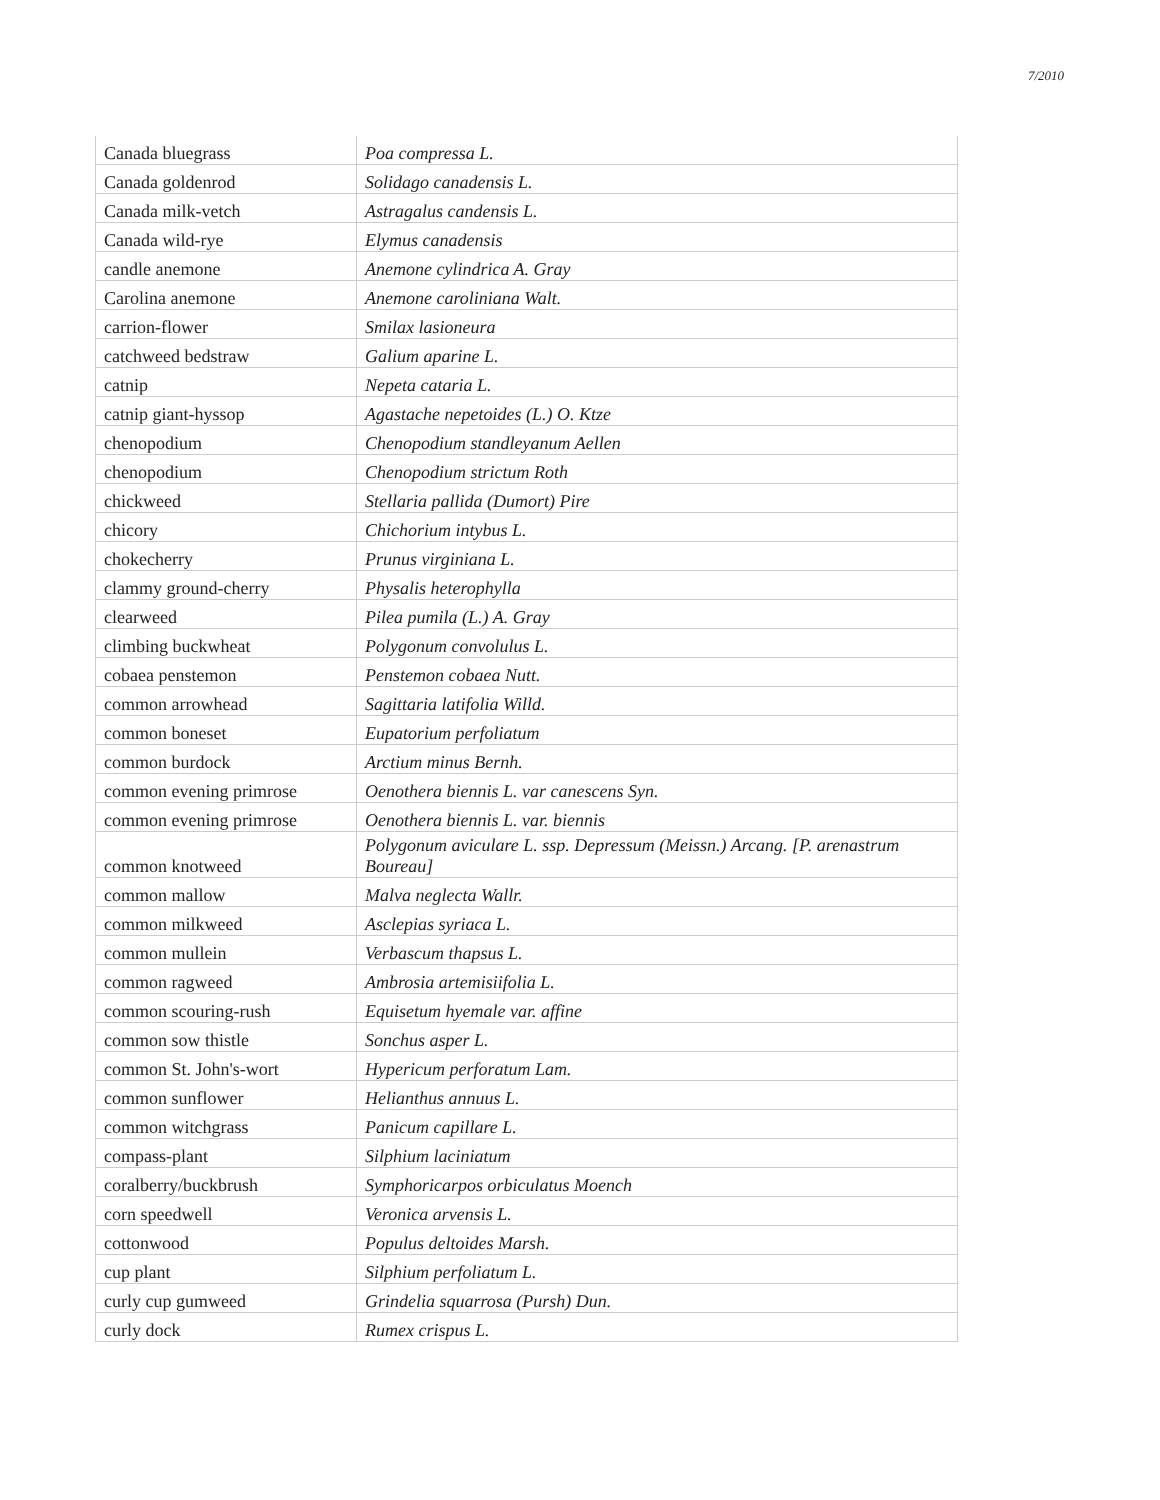7/2010
| Canada bluegrass | Poa compressa L. |
| Canada goldenrod | Solidago canadensis L. |
| Canada milk-vetch | Astragalus candensis L. |
| Canada wild-rye | Elymus canadensis |
| candle anemone | Anemone cylindrica A. Gray |
| Carolina anemone | Anemone caroliniana Walt. |
| carrion-flower | Smilax lasioneura |
| catchweed bedstraw | Galium aparine L. |
| catnip | Nepeta cataria L. |
| catnip giant-hyssop | Agastache nepetoides (L.) O. Ktze |
| chenopodium | Chenopodium standleyanum Aellen |
| chenopodium | Chenopodium strictum Roth |
| chickweed | Stellaria pallida (Dumort) Pire |
| chicory | Chichorium intybus L. |
| chokecherry | Prunus virginiana L. |
| clammy ground-cherry | Physalis heterophylla |
| clearweed | Pilea pumila (L.) A. Gray |
| climbing buckwheat | Polygonum convolulus L. |
| cobaea penstemon | Penstemon cobaea Nutt. |
| common arrowhead | Sagittaria latifolia Willd. |
| common boneset | Eupatorium perfoliatum |
| common burdock | Arctium minus Bernh. |
| common evening primrose | Oenothera biennis L. var canescens Syn. |
| common evening primrose | Oenothera biennis L. var. biennis |
| common knotweed | Polygonum aviculare L. ssp. Depressum (Meissn.) Arcang. [P. arenastrum Boureau] |
| common mallow | Malva neglecta Wallr. |
| common milkweed | Asclepias syriaca L. |
| common mullein | Verbascum thapsus L. |
| common ragweed | Ambrosia artemisiifolia L. |
| common scouring-rush | Equisetum hyemale var. affine |
| common sow thistle | Sonchus asper L. |
| common St. John's-wort | Hypericum perforatum Lam. |
| common sunflower | Helianthus annuus L. |
| common witchgrass | Panicum capillare L. |
| compass-plant | Silphium laciniatum |
| coralberry/buckbrush | Symphoricarpos orbiculatus Moench |
| corn speedwell | Veronica arvensis L. |
| cottonwood | Populus deltoides Marsh. |
| cup plant | Silphium perfoliatum L. |
| curly cup gumweed | Grindelia squarrosa (Pursh) Dun. |
| curly dock | Rumex crispus L. |